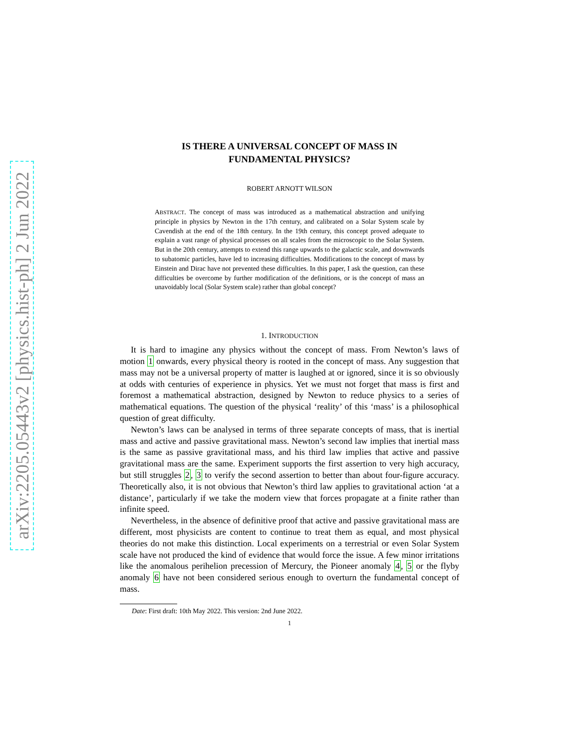arXiv:2205.05443v2 [physics.hist-ph] 2 Jun 2022
IS THERE A UNIVERSAL CONCEPT OF MASS IN
FUNDAMENTAL PHYSICS?
ROBERT ARNOTT WILSON
ABSTRACT. The concept of mass was introduced as a mathematical abstraction and unifying principle in physics by Newton in the 17th century, and calibrated on a Solar System scale by Cavendish at the end of the 18th century. In the 19th century, this concept proved adequate to explain a vast range of physical processes on all scales from the microscopic to the Solar System. But in the 20th century, attempts to extend this range upwards to the galactic scale, and downwards to subatomic particles, have led to increasing difficulties. Modifications to the concept of mass by Einstein and Dirac have not prevented these difficulties. In this paper, I ask the question, can these difficulties be overcome by further modification of the definitions, or is the concept of mass an unavoidably local (Solar System scale) rather than global concept?
1. INTRODUCTION
It is hard to imagine any physics without the concept of mass. From Newton’s laws of motion 1 onwards, every physical theory is rooted in the concept of mass. Any suggestion that mass may not be a universal property of matter is laughed at or ignored, since it is so obviously at odds with centuries of experience in physics. Yet we must not forget that mass is first and foremost a mathematical abstraction, designed by Newton to reduce physics to a series of mathematical equations. The question of the physical ‘reality’ of this ‘mass’ is a philosophical question of great difficulty.
Newton’s laws can be analysed in terms of three separate concepts of mass, that is inertial mass and active and passive gravitational mass. Newton’s second law implies that inertial mass is the same as passive gravitational mass, and his third law implies that active and passive gravitational mass are the same. Experiment supports the first assertion to very high accuracy, but still struggles 2, 3 to verify the second assertion to better than about four-figure accuracy. Theoretically also, it is not obvious that Newton’s third law applies to gravitational action ‘at a distance’, particularly if we take the modern view that forces propagate at a finite rather than infinite speed.
Nevertheless, in the absence of definitive proof that active and passive gravitational mass are different, most physicists are content to continue to treat them as equal, and most physical theories do not make this distinction. Local experiments on a terrestrial or even Solar System scale have not produced the kind of evidence that would force the issue. A few minor irritations like the anomalous perihelion precession of Mercury, the Pioneer anomaly 4, 5 or the flyby anomaly 6 have not been considered serious enough to overturn the fundamental concept of mass.
Date: First draft: 10th May 2022. This version: 2nd June 2022.
1